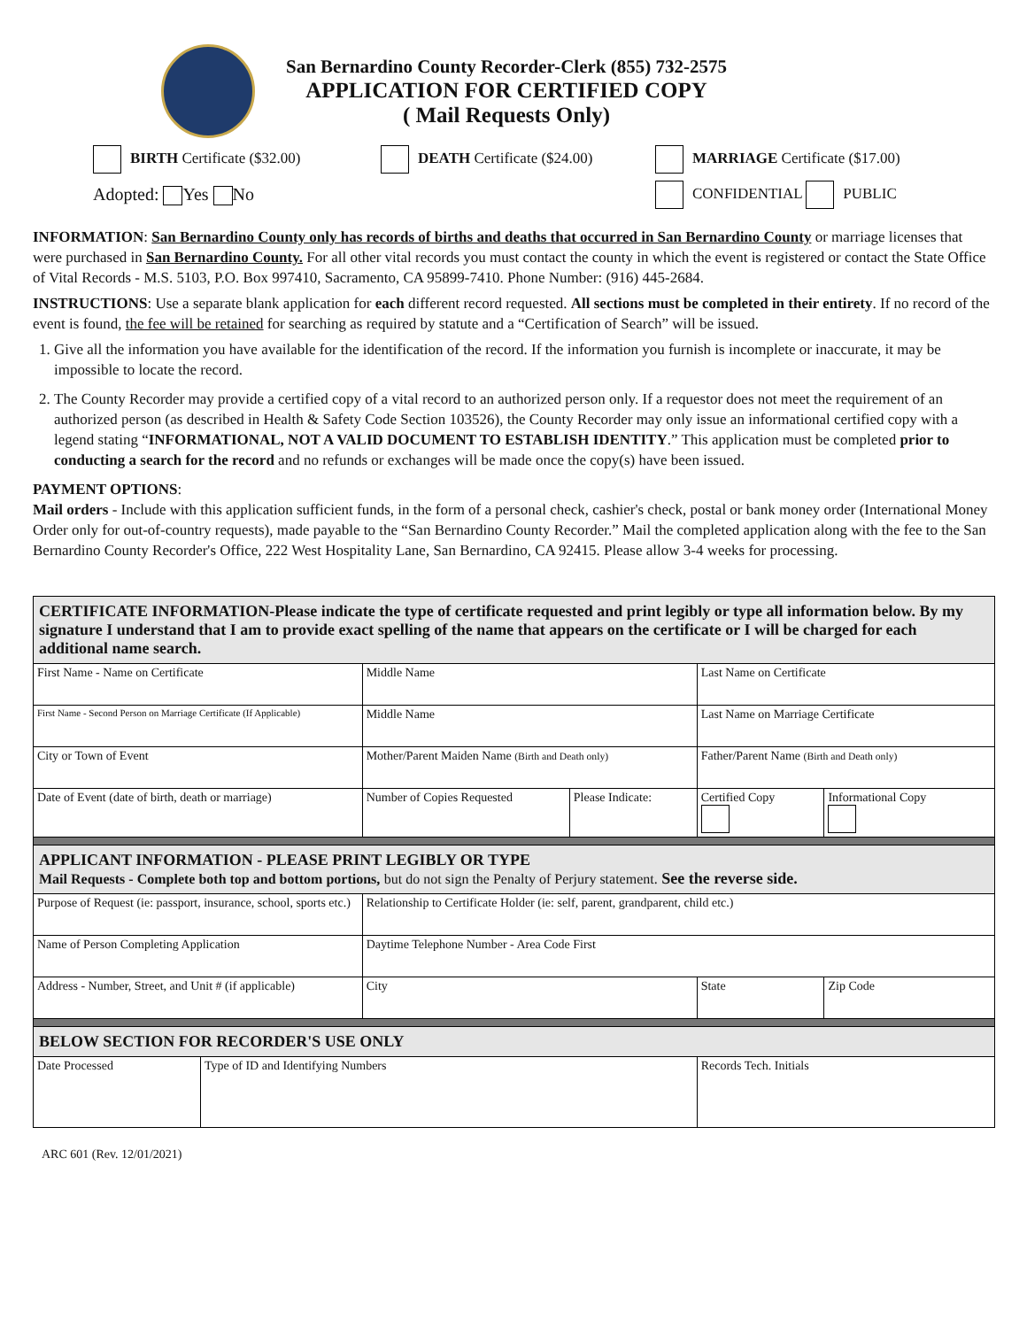San Bernardino County Recorder-Clerk (855) 732-2575
APPLICATION FOR CERTIFIED COPY
( Mail Requests Only)
BIRTH Certificate ($32.00) DEATH Certificate ($24.00) MARRIAGE Certificate ($17.00)
Adopted: Yes No CONFIDENTIAL PUBLIC
INFORMATION: San Bernardino County only has records of births and deaths that occurred in San Bernardino County or marriage licenses that were purchased in San Bernardino County. For all other vital records you must contact the county in which the event is registered or contact the State Office of Vital Records - M.S. 5103, P.O. Box 997410, Sacramento, CA 95899-7410. Phone Number: (916) 445-2684.
INSTRUCTIONS: Use a separate blank application for each different record requested. All sections must be completed in their entirety. If no record of the event is found, the fee will be retained for searching as required by statute and a “Certification of Search” will be issued.
1. Give all the information you have available for the identification of the record. If the information you furnish is incomplete or inaccurate, it may be impossible to locate the record.
2. The County Recorder may provide a certified copy of a vital record to an authorized person only. If a requestor does not meet the requirement of an authorized person (as described in Health & Safety Code Section 103526), the County Recorder may only issue an informational certified copy with a legend stating “INFORMATIONAL, NOT A VALID DOCUMENT TO ESTABLISH IDENTITY.” This application must be completed prior to conducting a search for the record and no refunds or exchanges will be made once the copy(s) have been issued.
PAYMENT OPTIONS:
Mail orders - Include with this application sufficient funds, in the form of a personal check, cashier's check, postal or bank money order (International Money Order only for out-of-country requests), made payable to the “San Bernardino County Recorder.” Mail the completed application along with the fee to the San Bernardino County Recorder's Office, 222 West Hospitality Lane, San Bernardino, CA 92415. Please allow 3-4 weeks for processing.
| CERTIFICATE INFORMATION-Please indicate the type of certificate requested and print legibly or type all information below. By my signature I understand that I am to provide exact spelling of the name that appears on the certificate or I will be charged for each additional name search. | | | | | |
| First Name - Name on Certificate | | Middle Name | | Last Name on Certificate | |
| First Name - Second Person on Marriage Certificate (If Applicable) | | Middle Name | | Last Name on Marriage Certificate | |
| City or Town of Event | | Mother/Parent Maiden Name (Birth and Death only) | | Father/Parent Name (Birth and Death only) | |
| Date of Event (date of birth, death or marriage) | | Number of Copies Requested | Please Indicate: | Certified Copy | Informational Copy |
| APPLICANT INFORMATION - PLEASE PRINT LEGIBLY OR TYPE Mail Requests - Complete both top and bottom portions, but do not sign the Penalty of Perjury statement. See the reverse side. | | | | | |
| Purpose of Request (ie: passport, insurance, school, sports etc.) | | Relationship to Certificate Holder (ie: self, parent, grandparent, child etc.) | | | |
| Name of Person Completing Application | | Daytime Telephone Number - Area Code First | | | |
| Address - Number, Street, and Unit # (if applicable) | | City | | State | Zip Code |
| BELOW SECTION FOR RECORDER'S USE ONLY | | | | | |
| Date Processed | Type of ID and Identifying Numbers | | | Records Tech. Initials | |
ARC 601 (Rev. 12/01/2021)